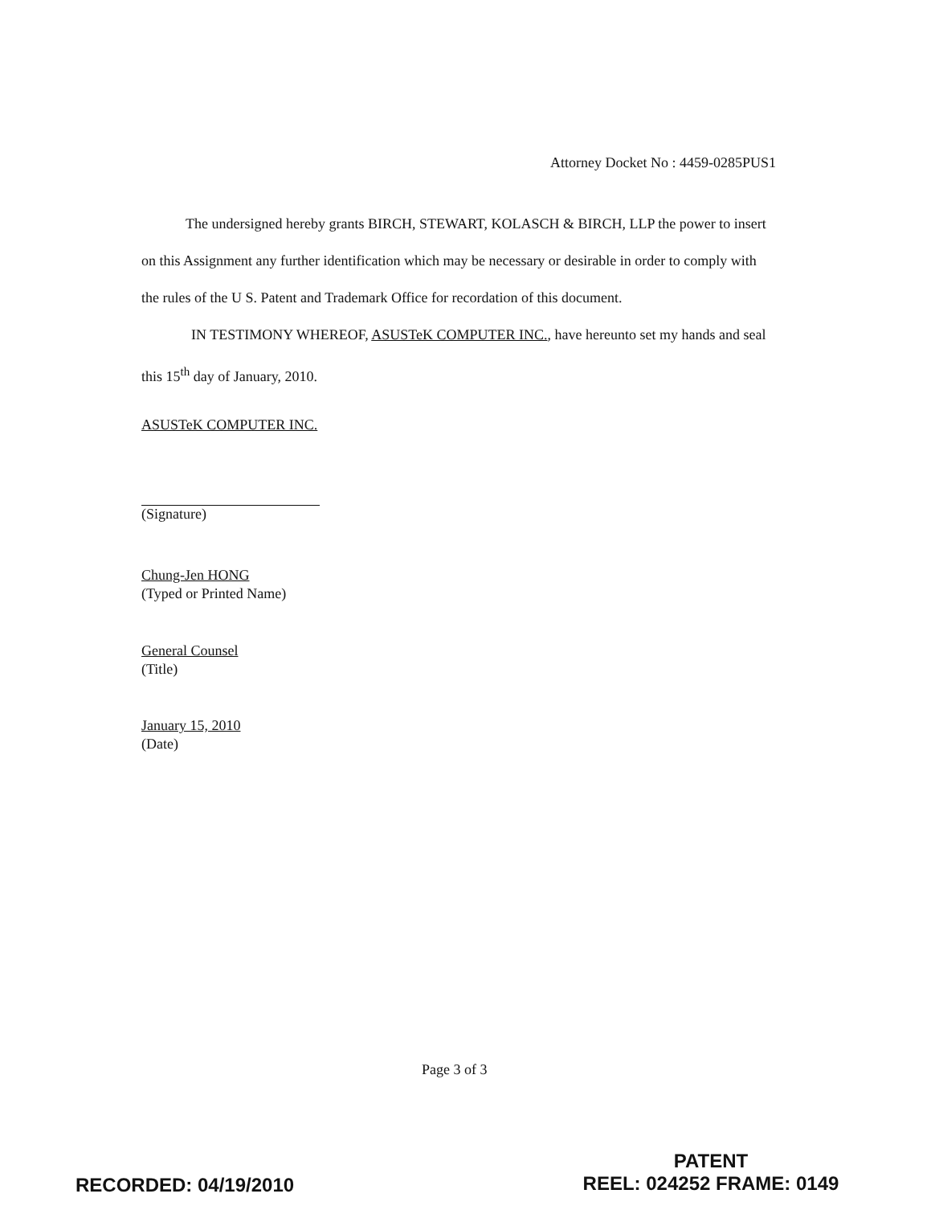Attorney Docket No : 4459-0285PUS1
The undersigned hereby grants BIRCH, STEWART, KOLASCH & BIRCH, LLP the power to insert on this Assignment any further identification which may be necessary or desirable in order to comply with the rules of the U S. Patent and Trademark Office for recordation of this document.
IN TESTIMONY WHEREOF, ASUSTeK COMPUTER INC., have hereunto set my hands and seal this 15<sup>th</sup> day of January, 2010.
ASUSTeK COMPUTER INC.
(Signature)
Chung-Jen HONG
(Typed or Printed Name)
General Counsel
(Title)
January 15, 2010
(Date)
Page 3 of 3
RECORDED: 04/19/2010
PATENT
REEL: 024252 FRAME: 0149